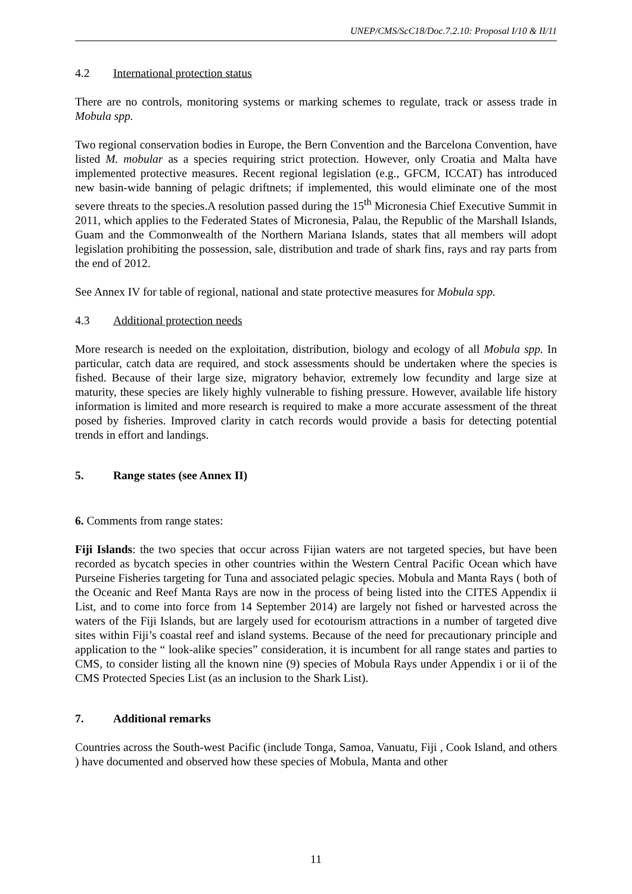UNEP/CMS/ScC18/Doc.7.2.10: Proposal I/10 & II/11
4.2 International protection status
There are no controls, monitoring systems or marking schemes to regulate, track or assess trade in Mobula spp.
Two regional conservation bodies in Europe, the Bern Convention and the Barcelona Convention, have listed M. mobular as a species requiring strict protection. However, only Croatia and Malta have implemented protective measures. Recent regional legislation (e.g., GFCM, ICCAT) has introduced new basin-wide banning of pelagic driftnets; if implemented, this would eliminate one of the most severe threats to the species.A resolution passed during the 15<sup>th</sup> Micronesia Chief Executive Summit in 2011, which applies to the Federated States of Micronesia, Palau, the Republic of the Marshall Islands, Guam and the Commonwealth of the Northern Mariana Islands, states that all members will adopt legislation prohibiting the possession, sale, distribution and trade of shark fins, rays and ray parts from the end of 2012.
See Annex IV for table of regional, national and state protective measures for Mobula spp.
4.3 Additional protection needs
More research is needed on the exploitation, distribution, biology and ecology of all Mobula spp. In particular, catch data are required, and stock assessments should be undertaken where the species is fished. Because of their large size, migratory behavior, extremely low fecundity and large size at maturity, these species are likely highly vulnerable to fishing pressure. However, available life history information is limited and more research is required to make a more accurate assessment of the threat posed by fisheries. Improved clarity in catch records would provide a basis for detecting potential trends in effort and landings.
5. Range states (see Annex II)
6. Comments from range states:
Fiji Islands: the two species that occur across Fijian waters are not targeted species, but have been recorded as bycatch species in other countries within the Western Central Pacific Ocean which have Purseine Fisheries targeting for Tuna and associated pelagic species. Mobula and Manta Rays ( both of the Oceanic and Reef Manta Rays are now in the process of being listed into the CITES Appendix ii List, and to come into force from 14 September 2014) are largely not fished or harvested across the waters of the Fiji Islands, but are largely used for ecotourism attractions in a number of targeted dive sites within Fiji’s coastal reef and island systems. Because of the need for precautionary principle and application to the “ look-alike species” consideration, it is incumbent for all range states and parties to CMS, to consider listing all the known nine (9) species of Mobula Rays under Appendix i or ii of the CMS Protected Species List (as an inclusion to the Shark List).
7. Additional remarks
Countries across the South-west Pacific (include Tonga, Samoa, Vanuatu, Fiji , Cook Island, and others ) have documented and observed how these species of Mobula, Manta and other
11